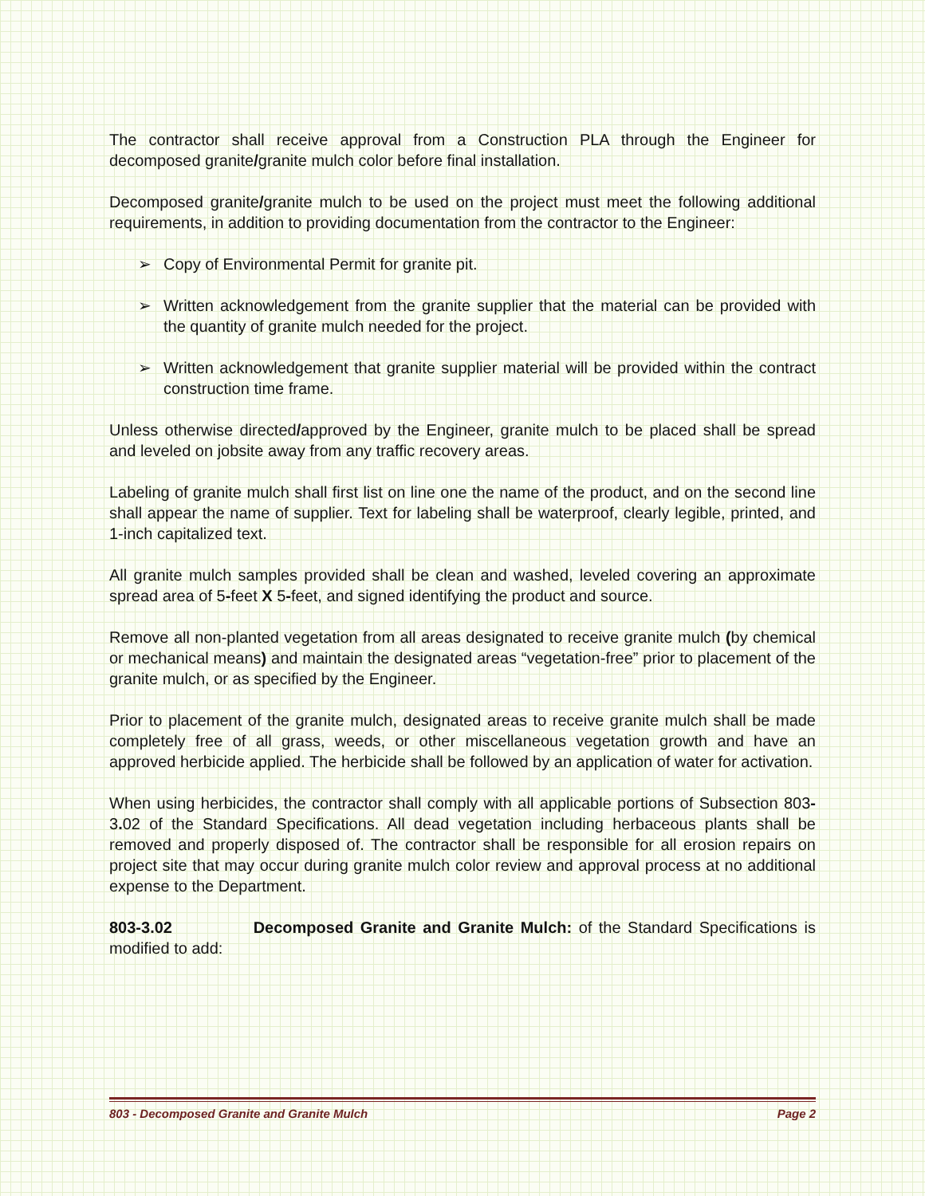The contractor shall receive approval from a Construction PLA through the Engineer for decomposed granite/granite mulch color before final installation.
Decomposed granite/granite mulch to be used on the project must meet the following additional requirements, in addition to providing documentation from the contractor to the Engineer:
➢ Copy of Environmental Permit for granite pit.
➢ Written acknowledgement from the granite supplier that the material can be provided with the quantity of granite mulch needed for the project.
➢ Written acknowledgement that granite supplier material will be provided within the contract construction time frame.
Unless otherwise directed/approved by the Engineer, granite mulch to be placed shall be spread and leveled on jobsite away from any traffic recovery areas.
Labeling of granite mulch shall first list on line one the name of the product, and on the second line shall appear the name of supplier. Text for labeling shall be waterproof, clearly legible, printed, and 1-inch capitalized text.
All granite mulch samples provided shall be clean and washed, leveled covering an approximate spread area of 5-feet X 5-feet, and signed identifying the product and source.
Remove all non-planted vegetation from all areas designated to receive granite mulch (by chemical or mechanical means) and maintain the designated areas “vegetation-free” prior to placement of the granite mulch, or as specified by the Engineer.
Prior to placement of the granite mulch, designated areas to receive granite mulch shall be made completely free of all grass, weeds, or other miscellaneous vegetation growth and have an approved herbicide applied. The herbicide shall be followed by an application of water for activation.
When using herbicides, the contractor shall comply with all applicable portions of Subsection 803-3. 02 of the Standard Specifications. All dead vegetation including herbaceous plants shall be removed and properly disposed of. The contractor shall be responsible for all erosion repairs on project site that may occur during granite mulch color review and approval process at no additional expense to the Department.
803-3.02 Decomposed Granite and Granite Mulch: of the Standard Specifications is modified to add:
803 - Decomposed Granite and Granite Mulch Page 2